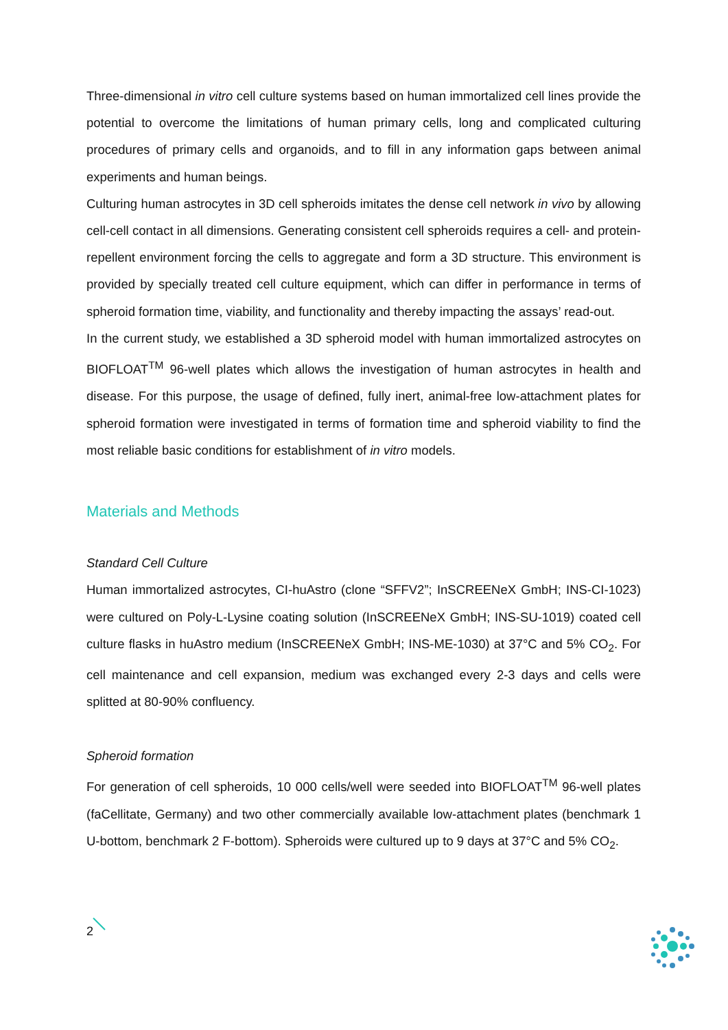Three-dimensional in vitro cell culture systems based on human immortalized cell lines provide the potential to overcome the limitations of human primary cells, long and complicated culturing procedures of primary cells and organoids, and to fill in any information gaps between animal experiments and human beings.
Culturing human astrocytes in 3D cell spheroids imitates the dense cell network in vivo by allowing cell-cell contact in all dimensions. Generating consistent cell spheroids requires a cell- and protein-repellent environment forcing the cells to aggregate and form a 3D structure. This environment is provided by specially treated cell culture equipment, which can differ in performance in terms of spheroid formation time, viability, and functionality and thereby impacting the assays’ read-out.
In the current study, we established a 3D spheroid model with human immortalized astrocytes on BIOFLOAT<sup>TM</sup> 96-well plates which allows the investigation of human astrocytes in health and disease. For this purpose, the usage of defined, fully inert, animal-free low-attachment plates for spheroid formation were investigated in terms of formation time and spheroid viability to find the most reliable basic conditions for establishment of in vitro models.
Materials and Methods
Standard Cell Culture
Human immortalized astrocytes, CI-huAstro (clone “SFFV2”; InSCREENeX GmbH; INS-CI-1023) were cultured on Poly-L-Lysine coating solution (InSCREENeX GmbH; INS-SU-1019) coated cell culture flasks in huAstro medium (InSCREENeX GmbH; INS-ME-1030) at 37°C and 5% CO<sub>2</sub>. For cell maintenance and cell expansion, medium was exchanged every 2-3 days and cells were splitted at 80-90% confluency.
Spheroid formation
For generation of cell spheroids, 10 000 cells/well were seeded into BIOFLOAT<sup>TM</sup> 96-well plates (faCellitate, Germany) and two other commercially available low-attachment plates (benchmark 1 U-bottom, benchmark 2 F-bottom). Spheroids were cultured up to 9 days at 37°C and 5% CO<sub>2</sub>.
2